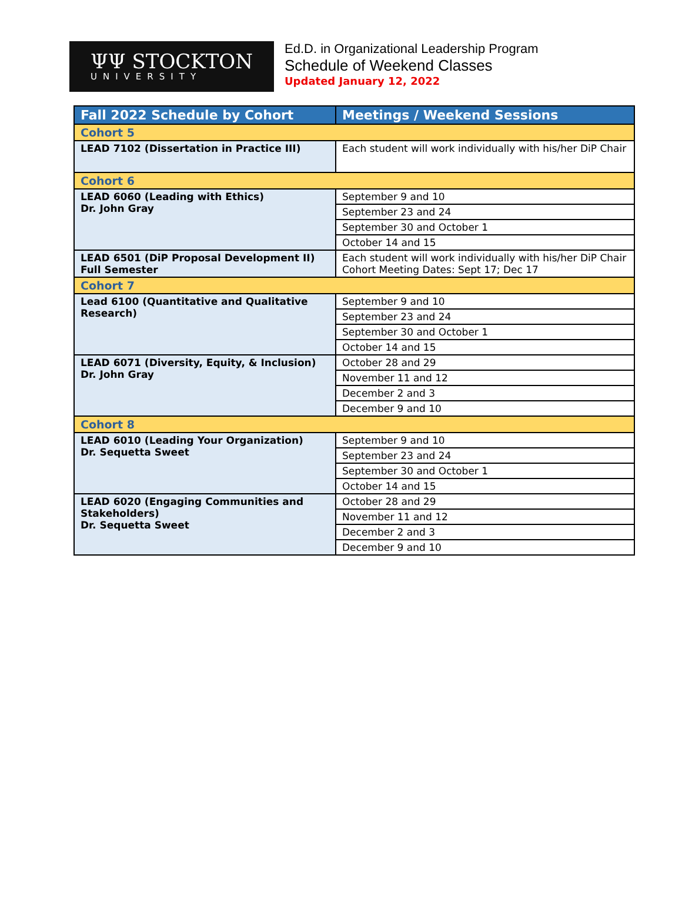ΨΨ STOCKTON
UNIVERSITY
Ed.D. in Organizational Leadership Program
Schedule of Weekend Classes
Updated January 12, 2022
| Fall 2022 Schedule by Cohort | Meetings / Weekend Sessions |
| --- | --- |
| Cohort 5 | |
| LEAD 7102 (Dissertation in Practice III) | Each student will work individually with his/her DiP Chair |
| Cohort 6 | |
| LEAD 6060 (Leading with Ethics) Dr. John Gray | September 9 and 10 |
| | September 23 and 24 |
| | September 30 and October 1 |
| | October 14 and 15 |
| LEAD 6501 (DiP Proposal Development II) Full Semester | Each student will work individually with his/her DiP Chair Cohort Meeting Dates: Sept 17; Dec 17 |
| Cohort 7 | |
| Lead 6100 (Quantitative and Qualitative Research) | September 9 and 10 |
| | September 23 and 24 |
| | September 30 and October 1 |
| | October 14 and 15 |
| LEAD 6071 (Diversity, Equity, & Inclusion) Dr. John Gray | October 28 and 29 |
| | November 11 and 12 |
| | December 2 and 3 |
| | December 9 and 10 |
| Cohort 8 | |
| LEAD 6010 (Leading Your Organization) Dr. Sequetta Sweet | September 9 and 10 |
| | September 23 and 24 |
| | September 30 and October 1 |
| | October 14 and 15 |
| LEAD 6020 (Engaging Communities and Stakeholders) Dr. Sequetta Sweet | October 28 and 29 |
| | November 11 and 12 |
| | December 2 and 3 |
| | December 9 and 10 |